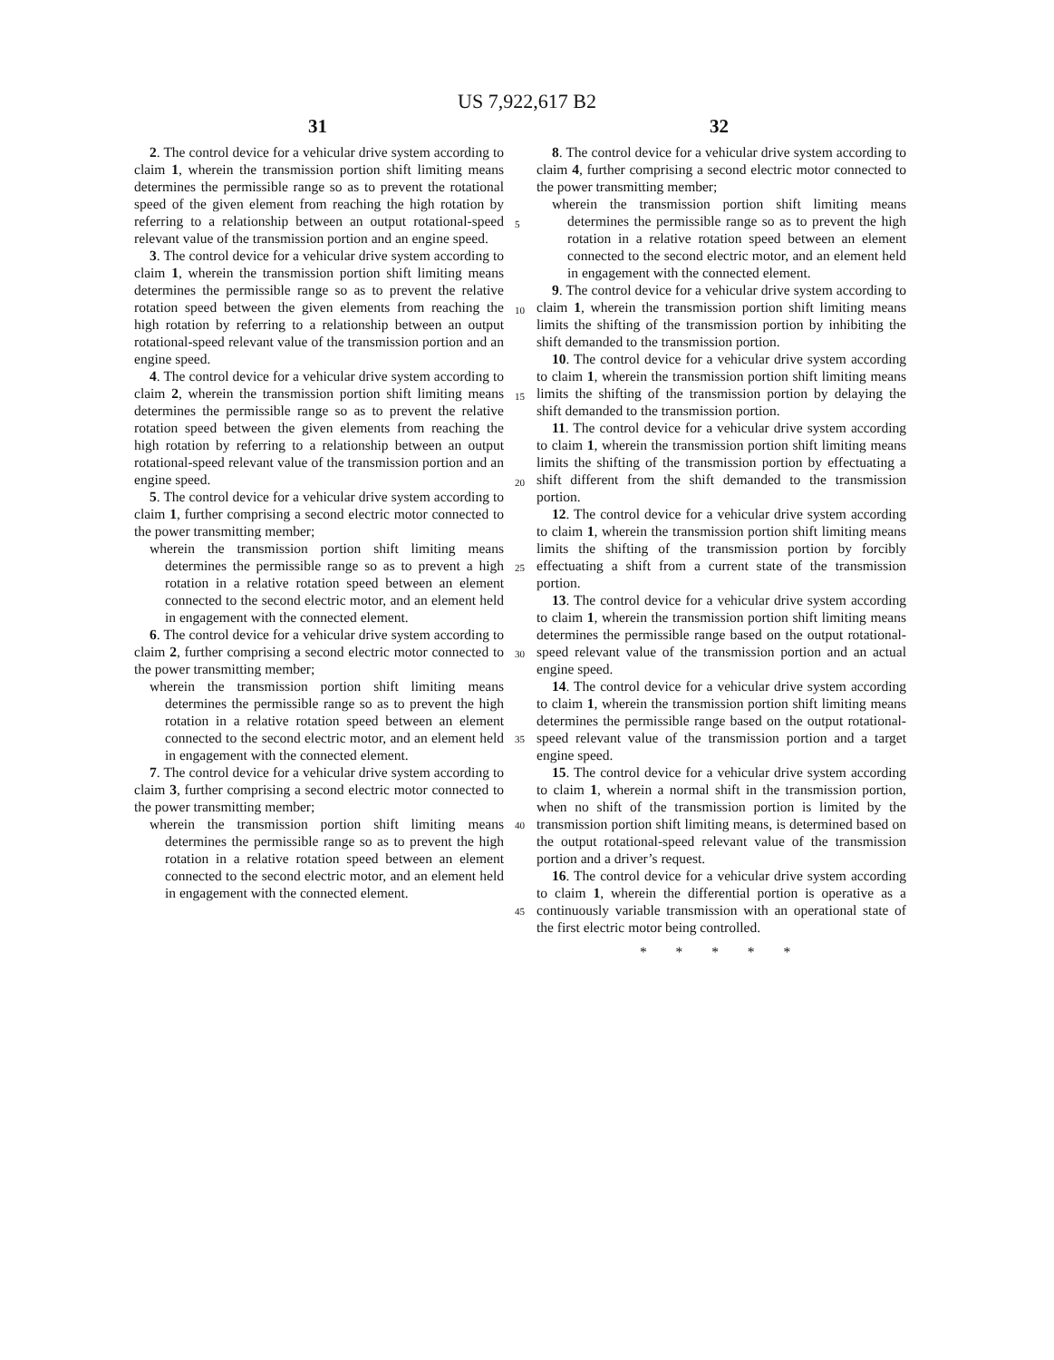US 7,922,617 B2
31 32
2. The control device for a vehicular drive system according to claim 1, wherein the transmission portion shift limiting means determines the permissible range so as to prevent the rotational speed of the given element from reaching the high rotation by referring to a relationship between an output rotational-speed relevant value of the transmission portion and an engine speed.
3. The control device for a vehicular drive system according to claim 1, wherein the transmission portion shift limiting means determines the permissible range so as to prevent the relative rotation speed between the given elements from reaching the high rotation by referring to a relationship between an output rotational-speed relevant value of the transmission portion and an engine speed.
4. The control device for a vehicular drive system according to claim 2, wherein the transmission portion shift limiting means determines the permissible range so as to prevent the relative rotation speed between the given elements from reaching the high rotation by referring to a relationship between an output rotational-speed relevant value of the transmission portion and an engine speed.
5. The control device for a vehicular drive system according to claim 1, further comprising a second electric motor connected to the power transmitting member;
wherein the transmission portion shift limiting means determines the permissible range so as to prevent a high rotation in a relative rotation speed between an element connected to the second electric motor, and an element held in engagement with the connected element.
6. The control device for a vehicular drive system according to claim 2, further comprising a second electric motor connected to the power transmitting member;
wherein the transmission portion shift limiting means determines the permissible range so as to prevent the high rotation in a relative rotation speed between an element connected to the second electric motor, and an element held in engagement with the connected element.
7. The control device for a vehicular drive system according to claim 3, further comprising a second electric motor connected to the power transmitting member;
wherein the transmission portion shift limiting means determines the permissible range so as to prevent the high rotation in a relative rotation speed between an element connected to the second electric motor, and an element held in engagement with the connected element.
5
10
15
20
25
30
35
40
45
8. The control device for a vehicular drive system according to claim 4, further comprising a second electric motor connected to the power transmitting member;
wherein the transmission portion shift limiting means determines the permissible range so as to prevent the high rotation in a relative rotation speed between an element connected to the second electric motor, and an element held in engagement with the connected element.
9. The control device for a vehicular drive system according to claim 1, wherein the transmission portion shift limiting means limits the shifting of the transmission portion by inhibiting the shift demanded to the transmission portion.
10. The control device for a vehicular drive system according to claim 1, wherein the transmission portion shift limiting means limits the shifting of the transmission portion by delaying the shift demanded to the transmission portion.
11. The control device for a vehicular drive system according to claim 1, wherein the transmission portion shift limiting means limits the shifting of the transmission portion by effectuating a shift different from the shift demanded to the transmission portion.
12. The control device for a vehicular drive system according to claim 1, wherein the transmission portion shift limiting means limits the shifting of the transmission portion by forcibly effectuating a shift from a current state of the transmission portion.
13. The control device for a vehicular drive system according to claim 1, wherein the transmission portion shift limiting means determines the permissible range based on the output rotational-speed relevant value of the transmission portion and an actual engine speed.
14. The control device for a vehicular drive system according to claim 1, wherein the transmission portion shift limiting means determines the permissible range based on the output rotational-speed relevant value of the transmission portion and a target engine speed.
15. The control device for a vehicular drive system according to claim 1, wherein a normal shift in the transmission portion, when no shift of the transmission portion is limited by the transmission portion shift limiting means, is determined based on the output rotational-speed relevant value of the transmission portion and a driver’s request.
16. The control device for a vehicular drive system according to claim 1, wherein the differential portion is operative as a continuously variable transmission with an operational state of the first electric motor being controlled.
* * * * *